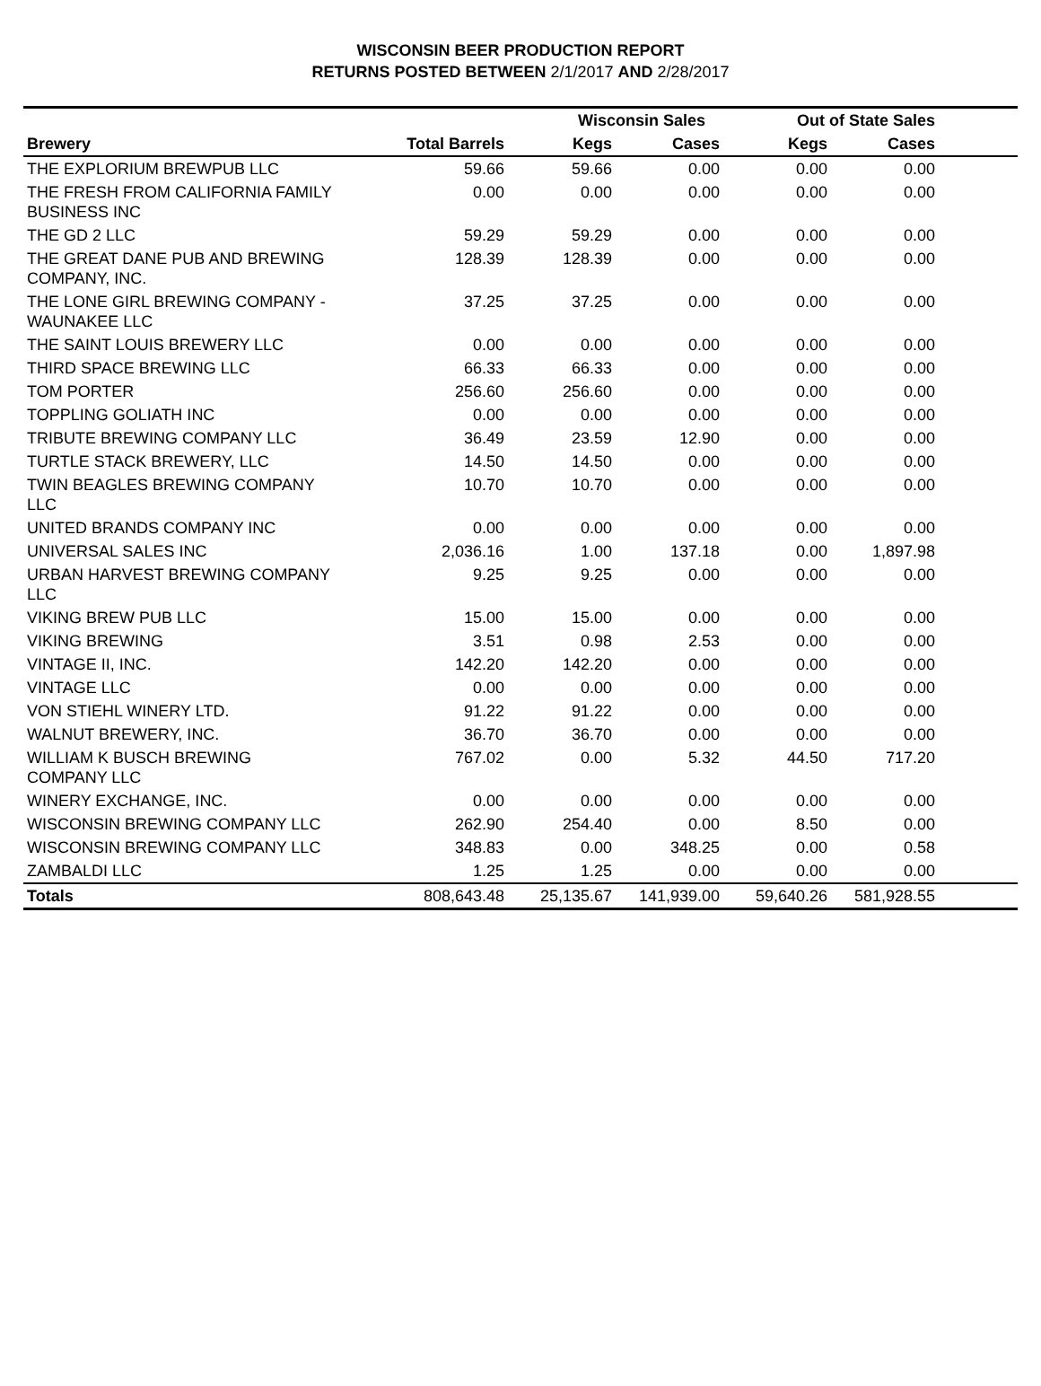WISCONSIN BEER PRODUCTION REPORT
RETURNS POSTED BETWEEN 2/1/2017 AND 2/28/2017
| | | Wisconsin Sales | | Out of State Sales | | |
| --- | --- | --- | --- | --- | --- | --- |
| Brewery | Total Barrels | Kegs | Cases | Kegs | Cases | |
| THE EXPLORIUM BREWPUB LLC | 59.66 | 59.66 | 0.00 | 0.00 | 0.00 | |
| THE FRESH FROM CALIFORNIA FAMILY BUSINESS INC | 0.00 | 0.00 | 0.00 | 0.00 | 0.00 | |
| THE GD 2 LLC | 59.29 | 59.29 | 0.00 | 0.00 | 0.00 | |
| THE GREAT DANE PUB AND BREWING COMPANY, INC. | 128.39 | 128.39 | 0.00 | 0.00 | 0.00 | |
| THE LONE GIRL BREWING COMPANY - WAUNAKEE LLC | 37.25 | 37.25 | 0.00 | 0.00 | 0.00 | |
| THE SAINT LOUIS BREWERY LLC | 0.00 | 0.00 | 0.00 | 0.00 | 0.00 | |
| THIRD SPACE BREWING LLC | 66.33 | 66.33 | 0.00 | 0.00 | 0.00 | |
| TOM PORTER | 256.60 | 256.60 | 0.00 | 0.00 | 0.00 | |
| TOPPLING GOLIATH INC | 0.00 | 0.00 | 0.00 | 0.00 | 0.00 | |
| TRIBUTE BREWING COMPANY LLC | 36.49 | 23.59 | 12.90 | 0.00 | 0.00 | |
| TURTLE STACK BREWERY, LLC | 14.50 | 14.50 | 0.00 | 0.00 | 0.00 | |
| TWIN BEAGLES BREWING COMPANY LLC | 10.70 | 10.70 | 0.00 | 0.00 | 0.00 | |
| UNITED BRANDS COMPANY INC | 0.00 | 0.00 | 0.00 | 0.00 | 0.00 | |
| UNIVERSAL SALES INC | 2,036.16 | 1.00 | 137.18 | 0.00 | 1,897.98 | |
| URBAN HARVEST BREWING COMPANY LLC | 9.25 | 9.25 | 0.00 | 0.00 | 0.00 | |
| VIKING BREW PUB LLC | 15.00 | 15.00 | 0.00 | 0.00 | 0.00 | |
| VIKING BREWING | 3.51 | 0.98 | 2.53 | 0.00 | 0.00 | |
| VINTAGE II, INC. | 142.20 | 142.20 | 0.00 | 0.00 | 0.00 | |
| VINTAGE LLC | 0.00 | 0.00 | 0.00 | 0.00 | 0.00 | |
| VON STIEHL WINERY LTD. | 91.22 | 91.22 | 0.00 | 0.00 | 0.00 | |
| WALNUT BREWERY, INC. | 36.70 | 36.70 | 0.00 | 0.00 | 0.00 | |
| WILLIAM K BUSCH BREWING COMPANY LLC | 767.02 | 0.00 | 5.32 | 44.50 | 717.20 | |
| WINERY EXCHANGE, INC. | 0.00 | 0.00 | 0.00 | 0.00 | 0.00 | |
| WISCONSIN BREWING COMPANY LLC | 262.90 | 254.40 | 0.00 | 8.50 | 0.00 | |
| WISCONSIN BREWING COMPANY LLC | 348.83 | 0.00 | 348.25 | 0.00 | 0.58 | |
| ZAMBALDI LLC | 1.25 | 1.25 | 0.00 | 0.00 | 0.00 | |
| Totals | 808,643.48 | 25,135.67 | 141,939.00 | 59,640.26 | 581,928.55 | |